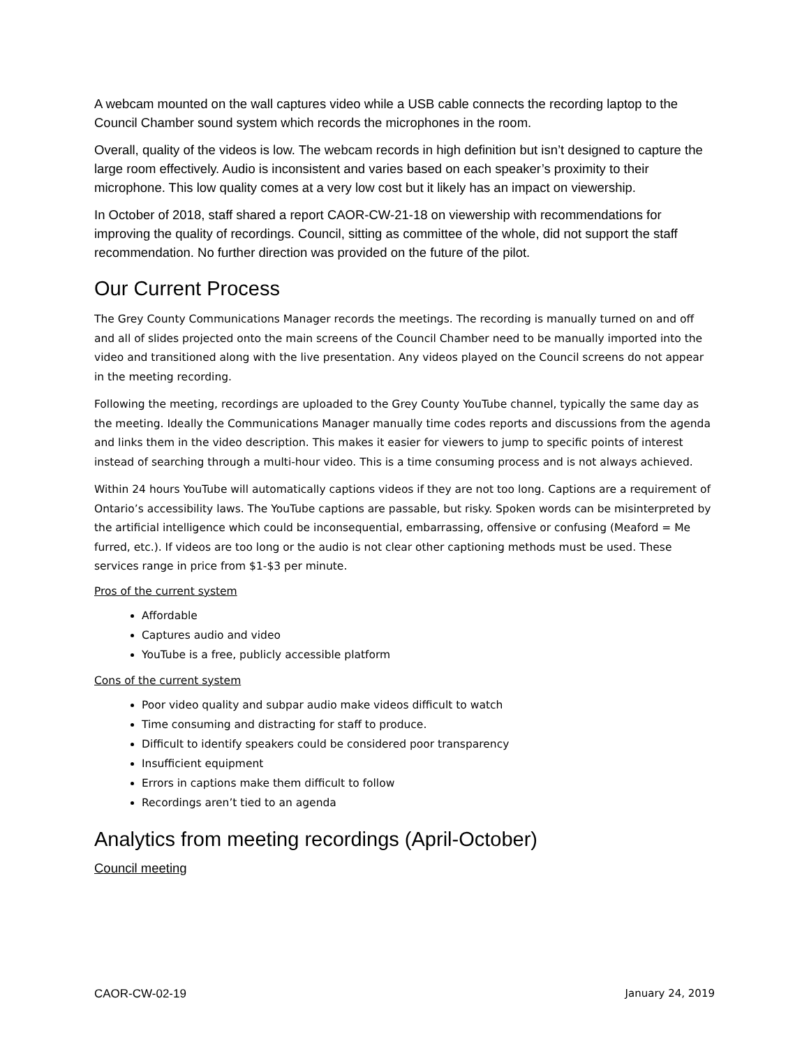A webcam mounted on the wall captures video while a USB cable connects the recording laptop to the Council Chamber sound system which records the microphones in the room.
Overall, quality of the videos is low. The webcam records in high definition but isn’t designed to capture the large room effectively. Audio is inconsistent and varies based on each speaker’s proximity to their microphone. This low quality comes at a very low cost but it likely has an impact on viewership.
In October of 2018, staff shared a report CAOR-CW-21-18 on viewership with recommendations for improving the quality of recordings. Council, sitting as committee of the whole, did not support the staff recommendation. No further direction was provided on the future of the pilot.
Our Current Process
The Grey County Communications Manager records the meetings. The recording is manually turned on and off and all of slides projected onto the main screens of the Council Chamber need to be manually imported into the video and transitioned along with the live presentation. Any videos played on the Council screens do not appear in the meeting recording.
Following the meeting, recordings are uploaded to the Grey County YouTube channel, typically the same day as the meeting. Ideally the Communications Manager manually time codes reports and discussions from the agenda and links them in the video description. This makes it easier for viewers to jump to specific points of interest instead of searching through a multi-hour video. This is a time consuming process and is not always achieved.
Within 24 hours YouTube will automatically captions videos if they are not too long. Captions are a requirement of Ontario’s accessibility laws. The YouTube captions are passable, but risky. Spoken words can be misinterpreted by the artificial intelligence which could be inconsequential, embarrassing, offensive or confusing (Meaford = Me furred, etc.). If videos are too long or the audio is not clear other captioning methods must be used. These services range in price from $1-$3 per minute.
Pros of the current system
Affordable
Captures audio and video
YouTube is a free, publicly accessible platform
Cons of the current system
Poor video quality and subpar audio make videos difficult to watch
Time consuming and distracting for staff to produce.
Difficult to identify speakers could be considered poor transparency
Insufficient equipment
Errors in captions make them difficult to follow
Recordings aren’t tied to an agenda
Analytics from meeting recordings (April-October)
Council meeting
CAOR-CW-02-19 January 24, 2019